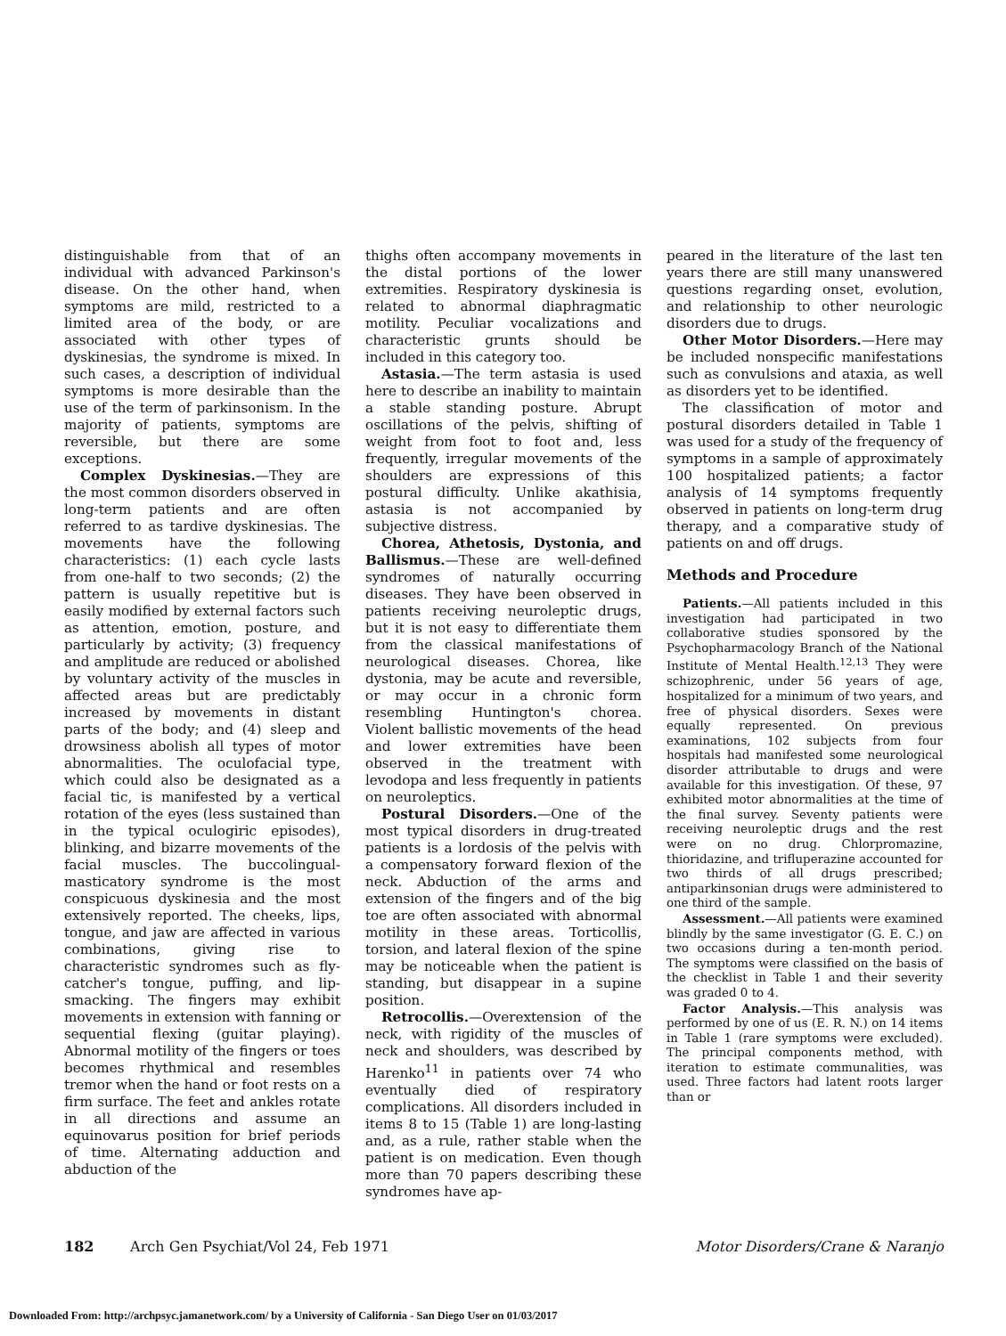distinguishable from that of an individual with advanced Parkinson's disease. On the other hand, when symptoms are mild, restricted to a limited area of the body, or are associated with other types of dyskinesias, the syndrome is mixed. In such cases, a description of individual symptoms is more desirable than the use of the term of parkinsonism. In the majority of patients, symptoms are reversible, but there are some exceptions.
Complex Dyskinesias.—They are the most common disorders observed in long-term patients and are often referred to as tardive dyskinesias. The movements have the following characteristics: (1) each cycle lasts from one-half to two seconds; (2) the pattern is usually repetitive but is easily modified by external factors such as attention, emotion, posture, and particularly by activity; (3) frequency and amplitude are reduced or abolished by voluntary activity of the muscles in affected areas but are predictably increased by movements in distant parts of the body; and (4) sleep and drowsiness abolish all types of motor abnormalities. The oculofacial type, which could also be designated as a facial tic, is manifested by a vertical rotation of the eyes (less sustained than in the typical oculogiric episodes), blinking, and bizarre movements of the facial muscles. The buccolingual-masticatory syndrome is the most conspicuous dyskinesia and the most extensively reported. The cheeks, lips, tongue, and jaw are affected in various combinations, giving rise to characteristic syndromes such as fly-catcher's tongue, puffing, and lip-smacking. The fingers may exhibit movements in extension with fanning or sequential flexing (guitar playing). Abnormal motility of the fingers or toes becomes rhythmical and resembles tremor when the hand or foot rests on a firm surface. The feet and ankles rotate in all directions and assume an equinovarus position for brief periods of time. Alternating adduction and abduction of the
thighs often accompany movements in the distal portions of the lower extremities. Respiratory dyskinesia is related to abnormal diaphragmatic motility. Peculiar vocalizations and characteristic grunts should be included in this category too.
Astasia.—The term astasia is used here to describe an inability to maintain a stable standing posture. Abrupt oscillations of the pelvis, shifting of weight from foot to foot and, less frequently, irregular movements of the shoulders are expressions of this postural difficulty. Unlike akathisia, astasia is not accompanied by subjective distress.
Chorea, Athetosis, Dystonia, and Ballismus.—These are well-defined syndromes of naturally occurring diseases. They have been observed in patients receiving neuroleptic drugs, but it is not easy to differentiate them from the classical manifestations of neurological diseases. Chorea, like dystonia, may be acute and reversible, or may occur in a chronic form resembling Huntington's chorea. Violent ballistic movements of the head and lower extremities have been observed in the treatment with levodopa and less frequently in patients on neuroleptics.
Postural Disorders.—One of the most typical disorders in drug-treated patients is a lordosis of the pelvis with a compensatory forward flexion of the neck. Abduction of the arms and extension of the fingers and of the big toe are often associated with abnormal motility in these areas. Torticollis, torsion, and lateral flexion of the spine may be noticeable when the patient is standing, but disappear in a supine position.
Retrocollis.—Overextension of the neck, with rigidity of the muscles of neck and shoulders, was described by Harenko<sup>11</sup> in patients over 74 who eventually died of respiratory complications. All disorders included in items 8 to 15 (Table 1) are long-lasting and, as a rule, rather stable when the patient is on medication. Even though more than 70 papers describing these syndromes have ap-
peared in the literature of the last ten years there are still many unanswered questions regarding onset, evolution, and relationship to other neurologic disorders due to drugs.
Other Motor Disorders.—Here may be included nonspecific manifestations such as convulsions and ataxia, as well as disorders yet to be identified.
The classification of motor and postural disorders detailed in Table 1 was used for a study of the frequency of symptoms in a sample of approximately 100 hospitalized patients; a factor analysis of 14 symptoms frequently observed in patients on long-term drug therapy, and a comparative study of patients on and off drugs.
Methods and Procedure
Patients.—All patients included in this investigation had participated in two collaborative studies sponsored by the Psychopharmacology Branch of the National Institute of Mental Health.<sup>12,13</sup> They were schizophrenic, under 56 years of age, hospitalized for a minimum of two years, and free of physical disorders. Sexes were equally represented. On previous examinations, 102 subjects from four hospitals had manifested some neurological disorder attributable to drugs and were available for this investigation. Of these, 97 exhibited motor abnormalities at the time of the final survey. Seventy patients were receiving neuroleptic drugs and the rest were on no drug. Chlorpromazine, thioridazine, and trifluperazine accounted for two thirds of all drugs prescribed; antiparkinsonian drugs were administered to one third of the sample.
Assessment.—All patients were examined blindly by the same investigator (G. E. C.) on two occasions during a ten-month period. The symptoms were classified on the basis of the checklist in Table 1 and their severity was graded 0 to 4.
Factor Analysis.—This analysis was performed by one of us (E. R. N.) on 14 items in Table 1 (rare symptoms were excluded). The principal components method, with iteration to estimate communalities, was used. Three factors had latent roots larger than or
182 Arch Gen Psychiat/Vol 24, Feb 1971 Motor Disorders/Crane & Naranjo
Downloaded From: http://archpsyc.jamanetwork.com/ by a University of California - San Diego User on 01/03/2017